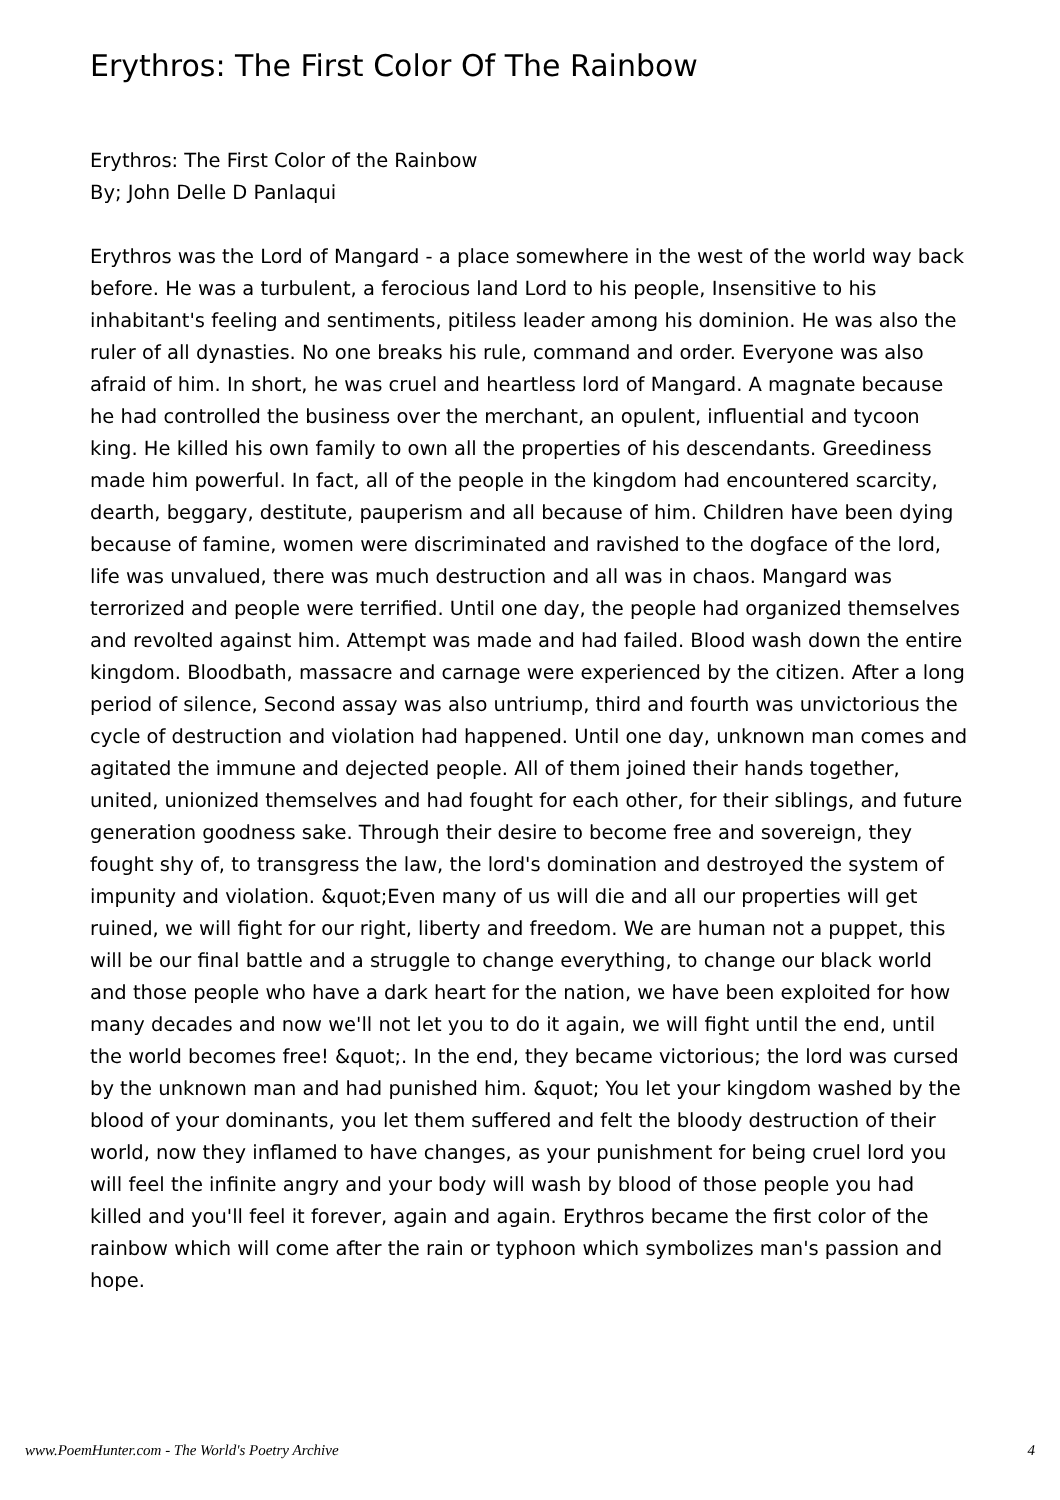Erythros: The First Color Of The Rainbow
Erythros: The First Color of the Rainbow
By; John Delle D Panlaqui
Erythros was the Lord of Mangard - a place somewhere in the west of the world way back before. He was a turbulent, a ferocious land Lord to his people, Insensitive to his inhabitant's feeling and sentiments, pitiless leader among his dominion. He was also the ruler of all dynasties. No one breaks his rule, command and order. Everyone was also afraid of him. In short, he was cruel and heartless lord of Mangard. A magnate because he had controlled the business over the merchant, an opulent, influential and tycoon king. He killed his own family to own all the properties of his descendants. Greediness made him powerful. In fact, all of the people in the kingdom had encountered scarcity, dearth, beggary, destitute, pauperism and all because of him. Children have been dying because of famine, women were discriminated and ravished to the dogface of the lord, life was unvalued, there was much destruction and all was in chaos. Mangard was terrorized and people were terrified. Until one day, the people had organized themselves and revolted against him. Attempt was made and had failed. Blood wash down the entire kingdom. Bloodbath, massacre and carnage were experienced by the citizen. After a long period of silence, Second assay was also untriump, third and fourth was unvictorious the cycle of destruction and violation had happened. Until one day, unknown man comes and agitated the immune and dejected people. All of them joined their hands together, united, unionized themselves and had fought for each other, for their siblings, and future generation goodness sake. Through their desire to become free and sovereign, they fought shy of, to transgress the law, the lord's domination and destroyed the system of impunity and violation. &quot;Even many of us will die and all our properties will get ruined, we will fight for our right, liberty and freedom. We are human not a puppet, this will be our final battle and a struggle to change everything, to change our black world and those people who have a dark heart for the nation, we have been exploited for how many decades and now we'll not let you to do it again, we will fight until the end, until the world becomes free! &quot;. In the end, they became victorious; the lord was cursed by the unknown man and had punished him. &quot; You let your kingdom washed by the blood of your dominants, you let them suffered and felt the bloody destruction of their world, now they inflamed to have changes, as your punishment for being cruel lord you will feel the infinite angry and your body will wash by blood of those people you had killed and you'll feel it forever, again and again. Erythros became the first color of the rainbow which will come after the rain or typhoon which symbolizes man's passion and hope.
www.PoemHunter.com - The World's Poetry Archive 4